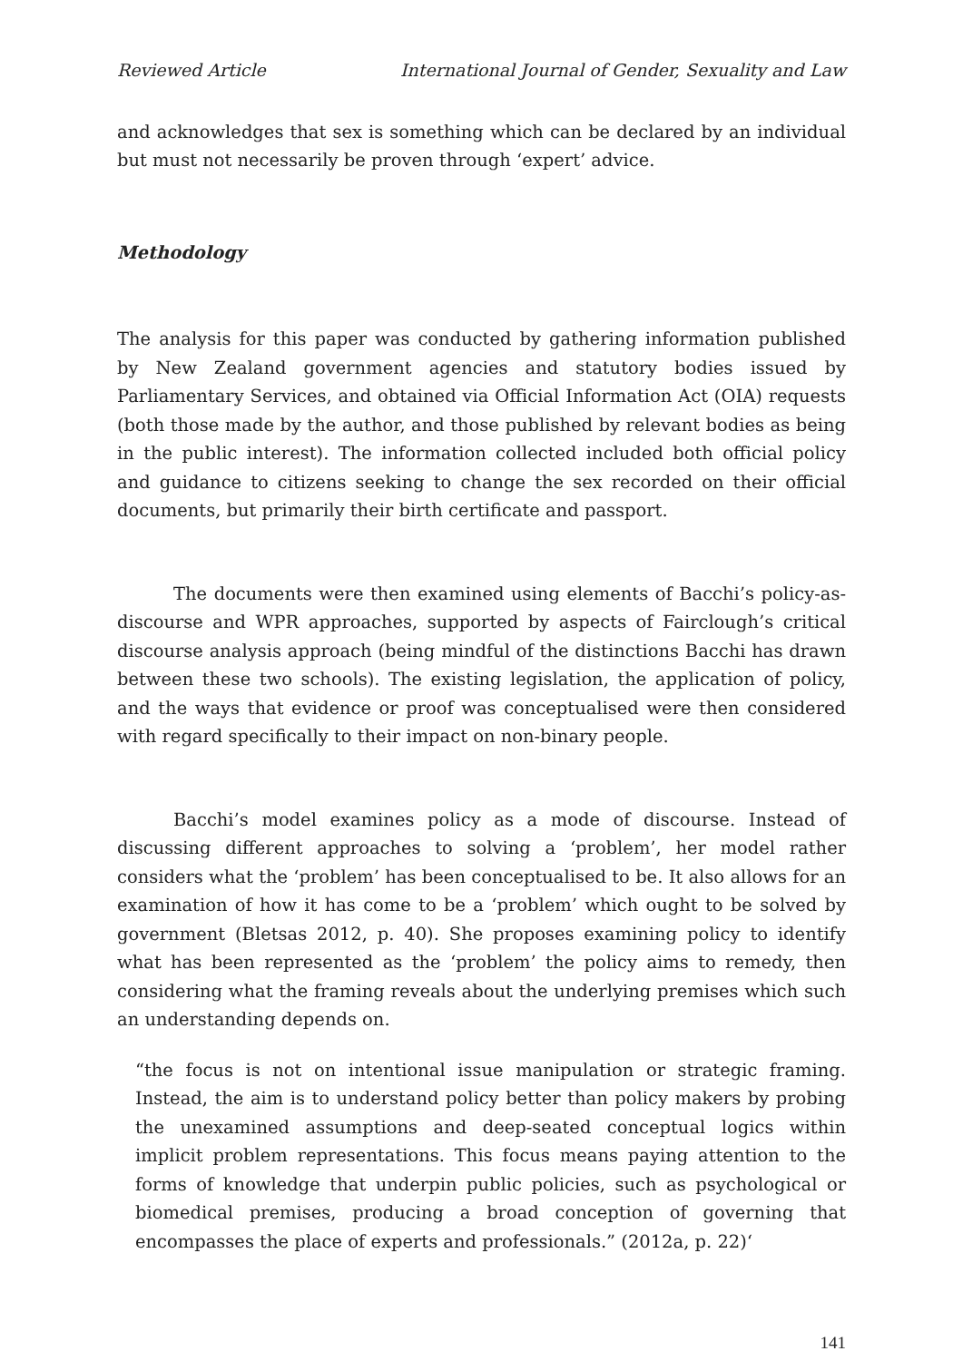Reviewed Article International Journal of Gender, Sexuality and Law
and acknowledges that sex is something which can be declared by an individual but must not necessarily be proven through ‘expert’ advice.
Methodology
The analysis for this paper was conducted by gathering information published by New Zealand government agencies and statutory bodies issued by Parliamentary Services, and obtained via Official Information Act (OIA) requests (both those made by the author, and those published by relevant bodies as being in the public interest). The information collected included both official policy and guidance to citizens seeking to change the sex recorded on their official documents, but primarily their birth certificate and passport.
The documents were then examined using elements of Bacchi’s policy-as-discourse and WPR approaches, supported by aspects of Fairclough’s critical discourse analysis approach (being mindful of the distinctions Bacchi has drawn between these two schools). The existing legislation, the application of policy, and the ways that evidence or proof was conceptualised were then considered with regard specifically to their impact on non-binary people.
Bacchi’s model examines policy as a mode of discourse. Instead of discussing different approaches to solving a ‘problem’, her model rather considers what the ‘problem’ has been conceptualised to be. It also allows for an examination of how it has come to be a ‘problem’ which ought to be solved by government (Bletsas 2012, p. 40). She proposes examining policy to identify what has been represented as the ‘problem’ the policy aims to remedy, then considering what the framing reveals about the underlying premises which such an understanding depends on.
“the focus is not on intentional issue manipulation or strategic framing. Instead, the aim is to understand policy better than policy makers by probing the unexamined assumptions and deep-seated conceptual logics within implicit problem representations. This focus means paying attention to the forms of knowledge that underpin public policies, such as psychological or biomedical premises, producing a broad conception of governing that encompasses the place of experts and professionals.” (2012a, p. 22)‘
141